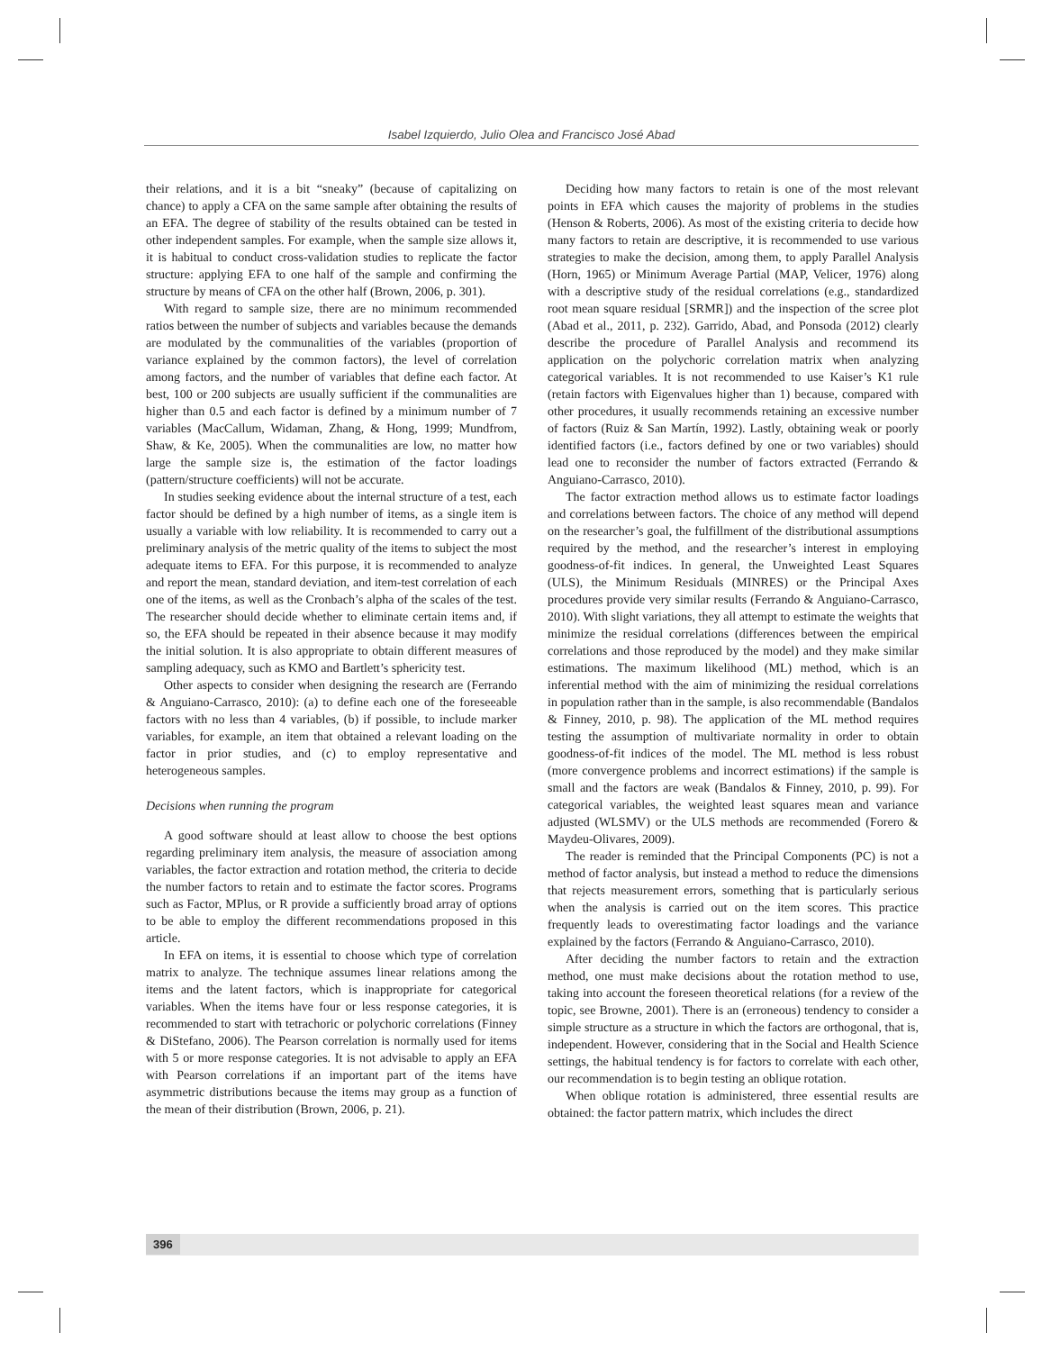Isabel Izquierdo, Julio Olea and Francisco José Abad
their relations, and it is a bit “sneaky” (because of capitalizing on chance) to apply a CFA on the same sample after obtaining the results of an EFA. The degree of stability of the results obtained can be tested in other independent samples. For example, when the sample size allows it, it is habitual to conduct cross-validation studies to replicate the factor structure: applying EFA to one half of the sample and confirming the structure by means of CFA on the other half (Brown, 2006, p. 301).
With regard to sample size, there are no minimum recommended ratios between the number of subjects and variables because the demands are modulated by the communalities of the variables (proportion of variance explained by the common factors), the level of correlation among factors, and the number of variables that define each factor. At best, 100 or 200 subjects are usually sufficient if the communalities are higher than 0.5 and each factor is defined by a minimum number of 7 variables (MacCallum, Widaman, Zhang, & Hong, 1999; Mundfrom, Shaw, & Ke, 2005). When the communalities are low, no matter how large the sample size is, the estimation of the factor loadings (pattern/structure coefficients) will not be accurate.
In studies seeking evidence about the internal structure of a test, each factor should be defined by a high number of items, as a single item is usually a variable with low reliability. It is recommended to carry out a preliminary analysis of the metric quality of the items to subject the most adequate items to EFA. For this purpose, it is recommended to analyze and report the mean, standard deviation, and item-test correlation of each one of the items, as well as the Cronbach’s alpha of the scales of the test. The researcher should decide whether to eliminate certain items and, if so, the EFA should be repeated in their absence because it may modify the initial solution. It is also appropriate to obtain different measures of sampling adequacy, such as KMO and Bartlett’s sphericity test.
Other aspects to consider when designing the research are (Ferrando & Anguiano-Carrasco, 2010): (a) to define each one of the foreseeable factors with no less than 4 variables, (b) if possible, to include marker variables, for example, an item that obtained a relevant loading on the factor in prior studies, and (c) to employ representative and heterogeneous samples.
Decisions when running the program
A good software should at least allow to choose the best options regarding preliminary item analysis, the measure of association among variables, the factor extraction and rotation method, the criteria to decide the number factors to retain and to estimate the factor scores. Programs such as Factor, MPlus, or R provide a sufficiently broad array of options to be able to employ the different recommendations proposed in this article.
In EFA on items, it is essential to choose which type of correlation matrix to analyze. The technique assumes linear relations among the items and the latent factors, which is inappropriate for categorical variables. When the items have four or less response categories, it is recommended to start with tetrachoric or polychoric correlations (Finney & DiStefano, 2006). The Pearson correlation is normally used for items with 5 or more response categories. It is not advisable to apply an EFA with Pearson correlations if an important part of the items have asymmetric distributions because the items may group as a function of the mean of their distribution (Brown, 2006, p. 21).
Deciding how many factors to retain is one of the most relevant points in EFA which causes the majority of problems in the studies (Henson & Roberts, 2006). As most of the existing criteria to decide how many factors to retain are descriptive, it is recommended to use various strategies to make the decision, among them, to apply Parallel Analysis (Horn, 1965) or Minimum Average Partial (MAP, Velicer, 1976) along with a descriptive study of the residual correlations (e.g., standardized root mean square residual [SRMR]) and the inspection of the scree plot (Abad et al., 2011, p. 232). Garrido, Abad, and Ponsoda (2012) clearly describe the procedure of Parallel Analysis and recommend its application on the polychoric correlation matrix when analyzing categorical variables. It is not recommended to use Kaiser’s K1 rule (retain factors with Eigenvalues higher than 1) because, compared with other procedures, it usually recommends retaining an excessive number of factors (Ruiz & San Martín, 1992). Lastly, obtaining weak or poorly identified factors (i.e., factors defined by one or two variables) should lead one to reconsider the number of factors extracted (Ferrando & Anguiano-Carrasco, 2010).
The factor extraction method allows us to estimate factor loadings and correlations between factors. The choice of any method will depend on the researcher’s goal, the fulfillment of the distributional assumptions required by the method, and the researcher’s interest in employing goodness-of-fit indices. In general, the Unweighted Least Squares (ULS), the Minimum Residuals (MINRES) or the Principal Axes procedures provide very similar results (Ferrando & Anguiano-Carrasco, 2010). With slight variations, they all attempt to estimate the weights that minimize the residual correlations (differences between the empirical correlations and those reproduced by the model) and they make similar estimations. The maximum likelihood (ML) method, which is an inferential method with the aim of minimizing the residual correlations in population rather than in the sample, is also recommendable (Bandalos & Finney, 2010, p. 98). The application of the ML method requires testing the assumption of multivariate normality in order to obtain goodness-of-fit indices of the model. The ML method is less robust (more convergence problems and incorrect estimations) if the sample is small and the factors are weak (Bandalos & Finney, 2010, p. 99). For categorical variables, the weighted least squares mean and variance adjusted (WLSMV) or the ULS methods are recommended (Forero & Maydeu-Olivares, 2009).
The reader is reminded that the Principal Components (PC) is not a method of factor analysis, but instead a method to reduce the dimensions that rejects measurement errors, something that is particularly serious when the analysis is carried out on the item scores. This practice frequently leads to overestimating factor loadings and the variance explained by the factors (Ferrando & Anguiano-Carrasco, 2010).
After deciding the number factors to retain and the extraction method, one must make decisions about the rotation method to use, taking into account the foreseen theoretical relations (for a review of the topic, see Browne, 2001). There is an (erroneous) tendency to consider a simple structure as a structure in which the factors are orthogonal, that is, independent. However, considering that in the Social and Health Science settings, the habitual tendency is for factors to correlate with each other, our recommendation is to begin testing an oblique rotation.
When oblique rotation is administered, three essential results are obtained: the factor pattern matrix, which includes the direct
396